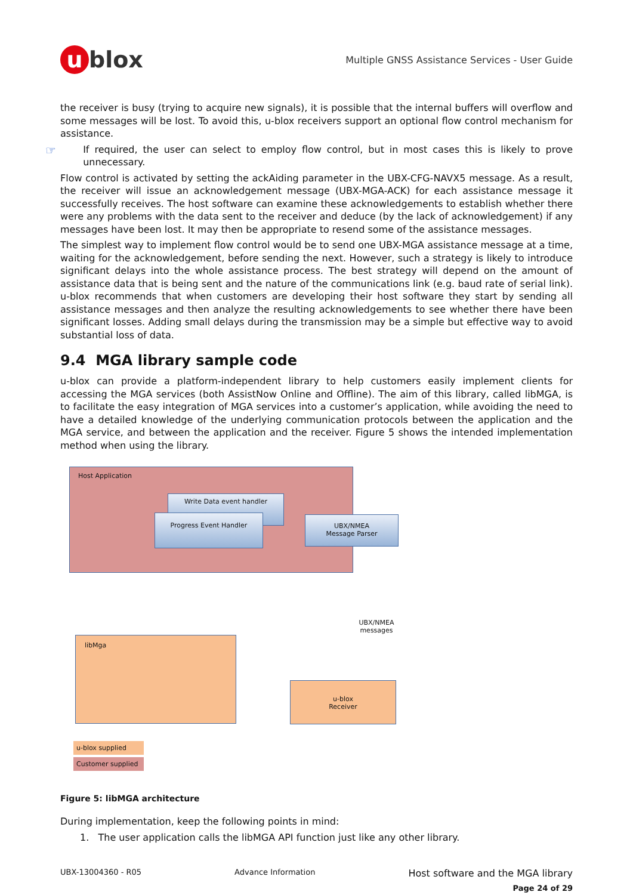u blox
Multiple GNSS Assistance Services - User Guide
the receiver is busy (trying to acquire new signals), it is possible that the internal buffers will overflow and some messages will be lost. To avoid this, u-blox receivers support an optional flow control mechanism for assistance.
☞
If required, the user can select to employ flow control, but in most cases this is likely to prove unnecessary.
Flow control is activated by setting the ackAiding parameter in the UBX-CFG-NAVX5 message. As a result, the receiver will issue an acknowledgement message (UBX-MGA-ACK) for each assistance message it successfully receives. The host software can examine these acknowledgements to establish whether there were any problems with the data sent to the receiver and deduce (by the lack of acknowledgement) if any messages have been lost. It may then be appropriate to resend some of the assistance messages.
The simplest way to implement flow control would be to send one UBX-MGA assistance message at a time, waiting for the acknowledgement, before sending the next. However, such a strategy is likely to introduce significant delays into the whole assistance process. The best strategy will depend on the amount of assistance data that is being sent and the nature of the communications link (e.g. baud rate of serial link). u-blox recommends that when customers are developing their host software they start by sending all assistance messages and then analyze the resulting acknowledgements to see whether there have been significant losses. Adding small delays during the transmission may be a simple but effective way to avoid substantial loss of data.
9.4 MGA library sample code
u-blox can provide a platform-independent library to help customers easily implement clients for accessing the MGA services (both AssistNow Online and Offline). The aim of this library, called libMGA, is to facilitate the easy integration of MGA services into a customer’s application, while avoiding the need to have a detailed knowledge of the underlying communication protocols between the application and the MGA service, and between the application and the receiver. Figure 5 shows the intended implementation method when using the library.
Host Application
Write Data event handler
Progress Event Handler
UBX/NMEA
Message Parser
UBX/NMEA
messages
libMga
u-blox
Receiver
u-blox supplied
Customer supplied
Figure 5: libMGA architecture
During implementation, keep the following points in mind:
1. The user application calls the libMGA API function just like any other library.
UBX-13004360 - R05 Advance Information Host software and the MGA library
Page 24 of 29